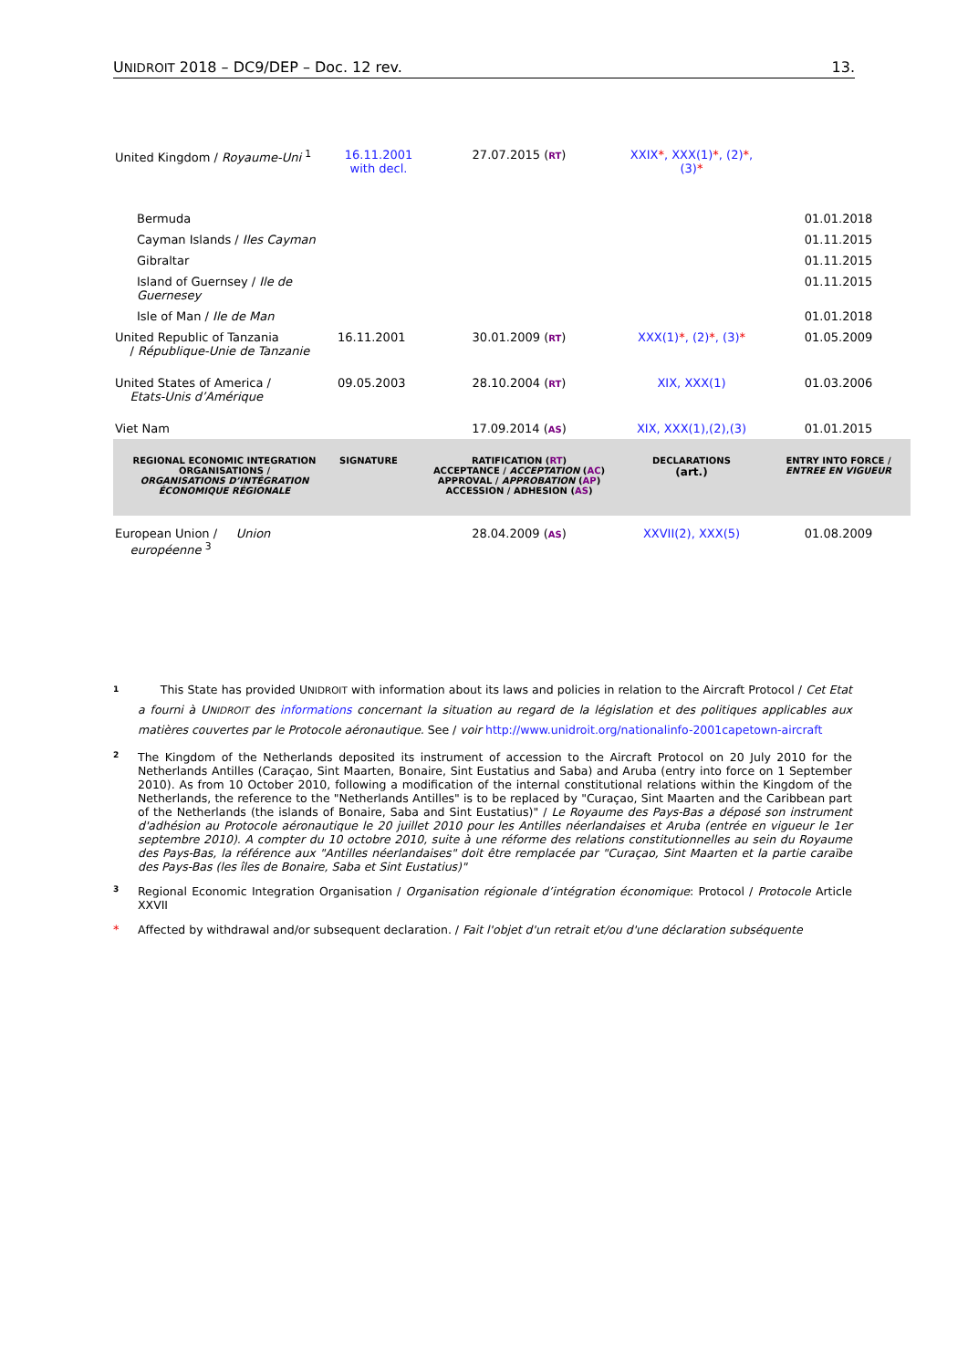UNIDROIT 2018 – DC9/DEP – Doc. 12 rev. 13.
| United Kingdom / Royaume-Uni <sup>1</sup> | 16.11.2001 with decl. | 27.07.2015 ( RT ) | XXIX * , XXX(1) * , (2) * , (3) * | |
| Bermuda | | | | 01.01.2018 |
| Cayman Islands / Iles Cayman | | | | 01.11.2015 |
| Gibraltar | | | | 01.11.2015 |
| Island of Guernsey / Ile de Guernesey | | | | 01.11.2015 |
| Isle of Man / Ile de Man | | | | 01.01.2018 |
| United Republic of Tanzania / République-Unie de Tanzanie | 16.11.2001 | 30.01.2009 ( RT ) | XXX(1) * , (2) * , (3) * | 01.05.2009 |
| United States of America / Etats-Unis d’Amérique | 09.05.2003 | 28.10.2004 ( RT ) | XIX, XXX(1) | 01.03.2006 |
| Viet Nam | | 17.09.2014 ( AS ) | XIX, XXX(1),(2),(3) | 01.01.2015 |
| REGIONAL ECONOMIC INTEGRATION ORGANISATIONS / ORGANISATIONS D’INTÉGRATION ÉCONOMIQUE RÉGIONALE | SIGNATURE | RATIFICATION ( RT ) ACCEPTANCE / ACCEPTATION ( AC ) APPROVAL / APPROBATION ( AP ) ACCESSION / ADHESION ( AS ) | DECLARATIONS (art.) | ENTRY INTO FORCE / ENTREE EN VIGUEUR |
| European Union / Union européenne <sup>3</sup> | | 28.04.2009 ( AS ) | XXVII(2), XXX(5) | 01.08.2009 |
1 This State has provided UNIDROIT with information about its laws and policies in relation to the Aircraft Protocol / Cet Etat a fourni à UNIDROIT des informations concernant la situation au regard de la législation et des politiques applicables aux matières couvertes par le Protocole aéronautique. See / voir http://www.unidroit.org/nationalinfo-2001capetown-aircraft
2 The Kingdom of the Netherlands deposited its instrument of accession to the Aircraft Protocol on 20 July 2010 for the Netherlands Antilles (Caraçao, Sint Maarten, Bonaire, Sint Eustatius and Saba) and Aruba (entry into force on 1 September 2010). As from 10 October 2010, following a modification of the internal constitutional relations within the Kingdom of the Netherlands, the reference to the "Netherlands Antilles" is to be replaced by "Curaçao, Sint Maarten and the Caribbean part of the Netherlands (the islands of Bonaire, Saba and Sint Eustatius)" / Le Royaume des Pays-Bas a déposé son instrument d'adhésion au Protocole aéronautique le 20 juillet 2010 pour les Antilles néerlandaises et Aruba (entrée en vigueur le 1er septembre 2010). A compter du 10 octobre 2010, suite à une réforme des relations constitutionnelles au sein du Royaume des Pays-Bas, la référence aux "Antilles néerlandaises" doit être remplacée par "Curaçao, Sint Maarten et la partie caraïbe des Pays-Bas (les îles de Bonaire, Saba et Sint Eustatius)"
3 Regional Economic Integration Organisation / Organisation régionale d’intégration économique: Protocol / Protocole Article XXVII
* Affected by withdrawal and/or subsequent declaration. / Fait l'objet d'un retrait et/ou d'une déclaration subséquente